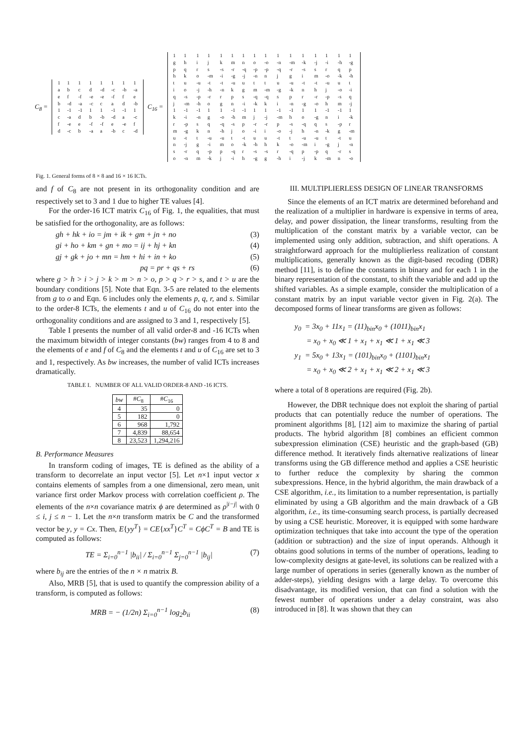C<sub>8</sub> =
| 1 | 1 | 1 | 1 | 1 | 1 | 1 | 1 |
| a | b | c | d | -d | -c | -b | -a |
| e | f | -f | -e | -e | -f | f | e |
| b | -d | -a | -c | c | a | d | -b |
| 1 | -1 | -1 | 1 | 1 | -1 | -1 | 1 |
| c | -a | d | b | -b | -d | a | -c |
| f | -e | e | -f | -f | e | -e | f |
| d | -c | b | -a | a | -b | c | -d |
C<sub>16</sub> =
| 1 | 1 | 1 | 1 | 1 | 1 | 1 | 1 | 1 | 1 | 1 | 1 | 1 | 1 | 1 | 1 |
| g | h | i | j | k | m | n | o | -o | -n | -m | -k | -j | -i | -h | -g |
| p | q | r | s | -s | -r | -q | -p | -p | -q | -r | -s | s | r | q | p |
| h | k | o | -m | -i | -g | -j | -n | n | j | g | i | m | -o | -k | -h |
| t | u | -u | -t | -t | -u | u | t | t | u | -u | -t | -t | -u | u | t |
| i | o | -j | -h | -n | k | g | m | -m | -g | -k | n | h | j | -o | -i |
| q | -s | -p | -r | r | p | s | -q | -q | s | p | r | -r | -p | -s | q |
| j | -m | -h | o | g | n | -i | -k | k | i | -n | -g | -o | h | m | -j |
| 1 | -1 | -1 | 1 | 1 | -1 | -1 | 1 | 1 | -1 | -1 | 1 | 1 | -1 | -1 | 1 |
| k | -i | -n | g | -o | -h | m | j | -j | -m | h | o | -g | n | i | -k |
| r | -p | s | q | -q | -s | p | -r | -r | p | -s | -q | q | s | -p | r |
| m | -g | k | n | -h | j | o | -i | i | -o | -j | h | -n | -k | g | -m |
| u | -t | t | -u | -u | t | -t | u | u | -t | t | -u | -u | t | -t | u |
| n | -j | g | -i | m | o | -k | -h | h | k | -o | -m | i | -g | j | -n |
| s | -r | q | -p | p | -q | r | -s | -s | r | -q | p | -p | q | -r | s |
| o | -n | m | -k | j | -i | h | -g | g | -h | i | -j | k | -m | n | -o |
Fig. 1. General forms of 8 × 8 and 16 × 16 ICTs.
and f of C<sub>8</sub> are not present in its orthogonality condition and are respectively set to 3 and 1 due to higher TE values [4].
For the order-16 ICT matrix C<sub>16</sub> of Fig. 1, the equalities, that must be satisfied for the orthogonality, are as follows:
gh + hk + io = jm + ik + gm + jn + no (3)
gi + ho + km + gn + mo = ij + hj + kn (4)
gj + gk + jo + mn = hm + hi + in + ko (5)
pq = pr + qs + rs (6)
where g > h > i > j > k > m > n > o, p > q > r > s, and t > u are the boundary conditions [5]. Note that Eqn. 3-5 are related to the elements from g to o and Eqn. 6 includes only the elements p, q, r, and s. Similar to the order-8 ICTs, the elements t and u of C<sub>16</sub> do not enter into the orthogonality conditions and are assigned to 3 and 1, respectively [5].
Table I presents the number of all valid order-8 and -16 ICTs when the maximum bitwidth of integer constants (bw) ranges from 4 to 8 and the elements of e and f of C<sub>8</sub> and the elements t and u of C<sub>16</sub> are set to 3 and 1, respectively. As bw increases, the number of valid ICTs increases dramatically.
TABLE I. NUMBER OF ALL VALID ORDER-8 AND -16 ICTS.
| bw | # C<sub>8</sub> | # C<sub>16</sub> |
| --- | --- | --- |
| 4 | 35 | 0 |
| 5 | 182 | 0 |
| 6 | 968 | 1,792 |
| 7 | 4,839 | 88,654 |
| 8 | 23,523 | 1,294,216 |
B. Performance Measures
In transform coding of images, TE is defined as the ability of a transform to decorrelate an input vector [5]. Let n×1 input vector x contains elements of samples from a one dimensional, zero mean, unit variance first order Markov process with correlation coefficient ρ. The elements of the n×n covariance matrix ϕ are determined as ρ<sup>|i−j|</sup> with 0 ≤ i, j ≤ n − 1. Let the n×n transform matrix be C and the transformed vector be y, y = Cx. Then, E{yy<sup>T</sup>} = CE{xx<sup>T</sup>}C<sup>T</sup> = CϕC<sup>T</sup> = B and TE is computed as follows:
TE = Σ<sub>i=0</sub><sup>n−1</sup> |b<sub>ii</sub>| / Σ<sub>i=0</sub><sup>n−1</sup> Σ<sub>j=0</sub><sup>n−1</sup> |b<sub>ij</sub>| (7)
where b<sub>ij</sub> are the entries of the n × n matrix B.
Also, MRB [5], that is used to quantify the compression ability of a transform, is computed as follows:
MRB = − (1/2n) Σ<sub>i=0</sub><sup>n−1</sup> log<sub>2</sub>b<sub>ii</sub> (8)
III. MULTIPLIERLESS DESIGN OF LINEAR TRANSFORMS
Since the elements of an ICT matrix are determined beforehand and the realization of a multiplier in hardware is expensive in terms of area, delay, and power dissipation, the linear transforms, resulting from the multiplication of the constant matrix by a variable vector, can be implemented using only addition, subtraction, and shift operations. A straightforward approach for the multiplierless realization of constant multiplications, generally known as the digit-based recoding (DBR) method [11], is to define the constants in binary and for each 1 in the binary representation of the constant, to shift the variable and add up the shifted variables. As a simple example, consider the multiplication of a constant matrix by an input variable vector given in Fig. 2(a). The decomposed forms of linear transforms are given as follows:
y<sub>0</sub> = 3x<sub>0</sub> + 11x<sub>1</sub> = (11)<sub>bin</sub>x<sub>0</sub> + (1011)<sub>bin</sub>x<sub>1</sub>
= x<sub>0</sub> + x<sub>0</sub> ≪ 1 + x<sub>1</sub> + x<sub>1</sub> ≪ 1 + x<sub>1</sub> ≪ 3
y<sub>1</sub> = 5x<sub>0</sub> + 13x<sub>1</sub> = (101)<sub>bin</sub>x<sub>0</sub> + (1101)<sub>bin</sub>x<sub>1</sub>
= x<sub>0</sub> + x<sub>0</sub> ≪ 2 + x<sub>1</sub> + x<sub>1</sub> ≪ 2 + x<sub>1</sub> ≪ 3
where a total of 8 operations are required (Fig. 2b).
However, the DBR technique does not exploit the sharing of partial products that can potentially reduce the number of operations. The prominent algorithms [8], [12] aim to maximize the sharing of partial products. The hybrid algorithm [8] combines an efficient common subexpression elimination (CSE) heuristic and the graph-based (GB) difference method. It iteratively finds alternative realizations of linear transforms using the GB difference method and applies a CSE heuristic to further reduce the complexity by sharing the common subexpressions. Hence, in the hybrid algorithm, the main drawback of a CSE algorithm, i.e., its limitation to a number representation, is partially eliminated by using a GB algorithm and the main drawback of a GB algorithm, i.e., its time-consuming search process, is partially decreased by using a CSE heuristic. Moreover, it is equipped with some hardware optimization techniques that take into account the type of the operation (addition or subtraction) and the size of input operands. Although it obtains good solutions in terms of the number of operations, leading to low-complexity designs at gate-level, its solutions can be realized with a large number of operations in series (generally known as the number of adder-steps), yielding designs with a large delay. To overcome this disadvantage, its modified version, that can find a solution with the fewest number of operations under a delay constraint, was also introduced in [8]. It was shown that they can